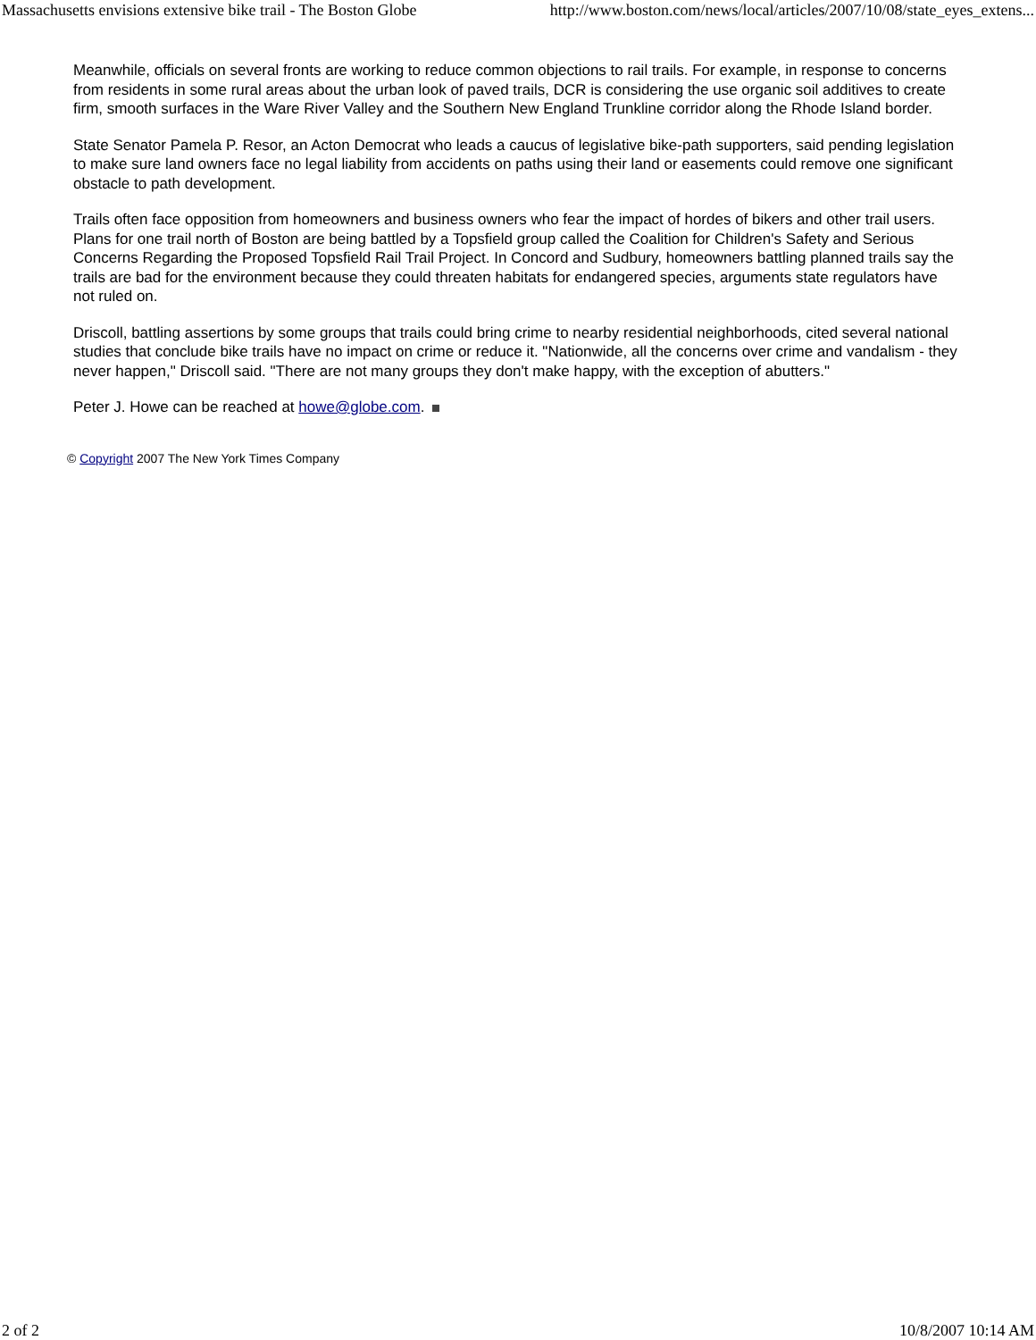Massachusetts envisions extensive bike trail - The Boston Globe http://www.boston.com/news/local/articles/2007/10/08/state_eyes_extens...
Meanwhile, officials on several fronts are working to reduce common objections to rail trails. For example, in response to concerns from residents in some rural areas about the urban look of paved trails, DCR is considering the use organic soil additives to create firm, smooth surfaces in the Ware River Valley and the Southern New England Trunkline corridor along the Rhode Island border.
State Senator Pamela P. Resor, an Acton Democrat who leads a caucus of legislative bike-path supporters, said pending legislation to make sure land owners face no legal liability from accidents on paths using their land or easements could remove one significant obstacle to path development.
Trails often face opposition from homeowners and business owners who fear the impact of hordes of bikers and other trail users. Plans for one trail north of Boston are being battled by a Topsfield group called the Coalition for Children's Safety and Serious Concerns Regarding the Proposed Topsfield Rail Trail Project. In Concord and Sudbury, homeowners battling planned trails say the trails are bad for the environment because they could threaten habitats for endangered species, arguments state regulators have not ruled on.
Driscoll, battling assertions by some groups that trails could bring crime to nearby residential neighborhoods, cited several national studies that conclude bike trails have no impact on crime or reduce it. "Nationwide, all the concerns over crime and vandalism - they never happen," Driscoll said. "There are not many groups they don't make happy, with the exception of abutters."
Peter J. Howe can be reached at howe@globe.com.
© Copyright 2007 The New York Times Company
2 of 2 10/8/2007 10:14 AM